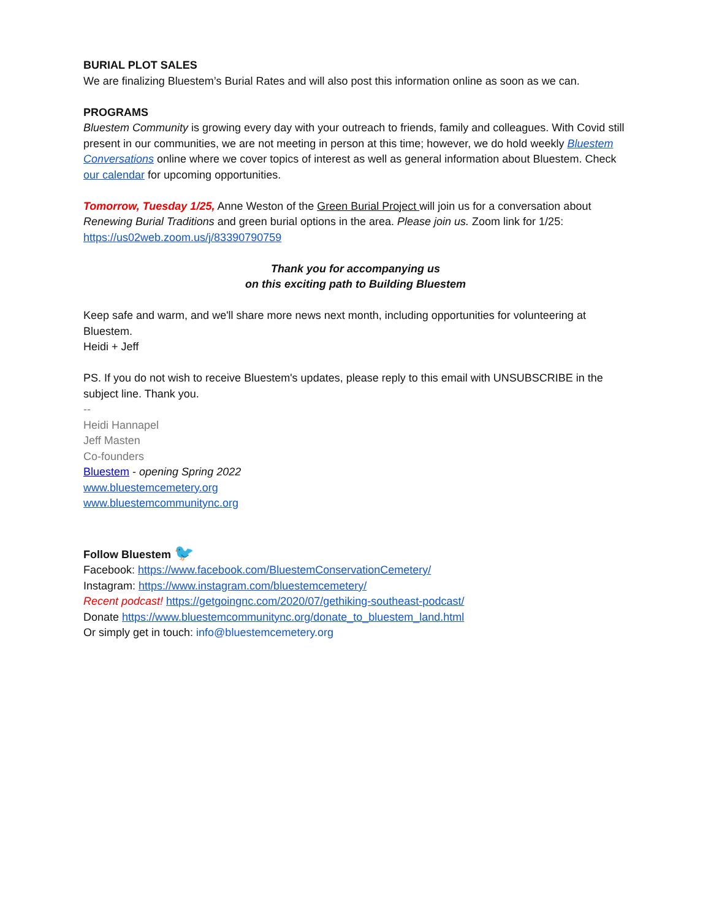BURIAL PLOT SALES
We are finalizing Bluestem’s Burial Rates and will also post this information online as soon as we can.
PROGRAMS
Bluestem Community is growing every day with your outreach to friends, family and colleagues. With Covid still present in our communities, we are not meeting in person at this time; however, we do hold weekly Bluestem Conversations online where we cover topics of interest as well as general information about Bluestem. Check our calendar for upcoming opportunities.
Tomorrow, Tuesday 1/25, Anne Weston of the Green Burial Project will join us for a conversation about Renewing Burial Traditions and green burial options in the area. Please join us. Zoom link for 1/25: https://us02web.zoom.us/j/83390790759
Thank you for accompanying us
on this exciting path to Building Bluestem
Keep safe and warm, and we'll share more news next month, including opportunities for volunteering at Bluestem.
Heidi + Jeff
PS. If you do not wish to receive Bluestem's updates, please reply to this email with UNSUBSCRIBE in the subject line. Thank you.
--
Heidi Hannapel
Jeff Masten
Co-founders
Bluestem - opening Spring 2022
www.bluestemcemetery.org
www.bluestemcommunitync.org
Follow Bluestem 🐦
Facebook: https://www.facebook.com/BluestemConservationCemetery/
Instagram: https://www.instagram.com/bluestemcemetery/
Recent podcast! https://getgoingnc.com/2020/07/gethiking-southeast-podcast/
Donate https://www.bluestemcommunitync.org/donate_to_bluestem_land.html
Or simply get in touch: info@bluestemcemetery.org